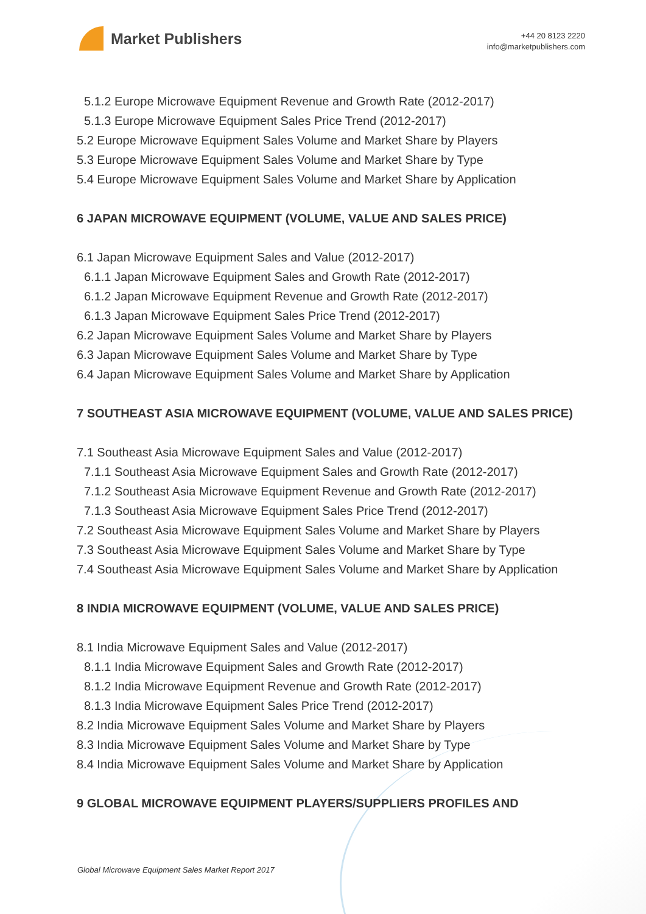Market Publishers
+44 20 8123 2220
info@marketpublishers.com
5.1.2 Europe Microwave Equipment Revenue and Growth Rate (2012-2017)
5.1.3 Europe Microwave Equipment Sales Price Trend (2012-2017)
5.2 Europe Microwave Equipment Sales Volume and Market Share by Players
5.3 Europe Microwave Equipment Sales Volume and Market Share by Type
5.4 Europe Microwave Equipment Sales Volume and Market Share by Application
6 JAPAN MICROWAVE EQUIPMENT (VOLUME, VALUE AND SALES PRICE)
6.1 Japan Microwave Equipment Sales and Value (2012-2017)
6.1.1 Japan Microwave Equipment Sales and Growth Rate (2012-2017)
6.1.2 Japan Microwave Equipment Revenue and Growth Rate (2012-2017)
6.1.3 Japan Microwave Equipment Sales Price Trend (2012-2017)
6.2 Japan Microwave Equipment Sales Volume and Market Share by Players
6.3 Japan Microwave Equipment Sales Volume and Market Share by Type
6.4 Japan Microwave Equipment Sales Volume and Market Share by Application
7 SOUTHEAST ASIA MICROWAVE EQUIPMENT (VOLUME, VALUE AND SALES PRICE)
7.1 Southeast Asia Microwave Equipment Sales and Value (2012-2017)
7.1.1 Southeast Asia Microwave Equipment Sales and Growth Rate (2012-2017)
7.1.2 Southeast Asia Microwave Equipment Revenue and Growth Rate (2012-2017)
7.1.3 Southeast Asia Microwave Equipment Sales Price Trend (2012-2017)
7.2 Southeast Asia Microwave Equipment Sales Volume and Market Share by Players
7.3 Southeast Asia Microwave Equipment Sales Volume and Market Share by Type
7.4 Southeast Asia Microwave Equipment Sales Volume and Market Share by Application
8 INDIA MICROWAVE EQUIPMENT (VOLUME, VALUE AND SALES PRICE)
8.1 India Microwave Equipment Sales and Value (2012-2017)
8.1.1 India Microwave Equipment Sales and Growth Rate (2012-2017)
8.1.2 India Microwave Equipment Revenue and Growth Rate (2012-2017)
8.1.3 India Microwave Equipment Sales Price Trend (2012-2017)
8.2 India Microwave Equipment Sales Volume and Market Share by Players
8.3 India Microwave Equipment Sales Volume and Market Share by Type
8.4 India Microwave Equipment Sales Volume and Market Share by Application
9 GLOBAL MICROWAVE EQUIPMENT PLAYERS/SUPPLIERS PROFILES AND
Global Microwave Equipment Sales Market Report 2017